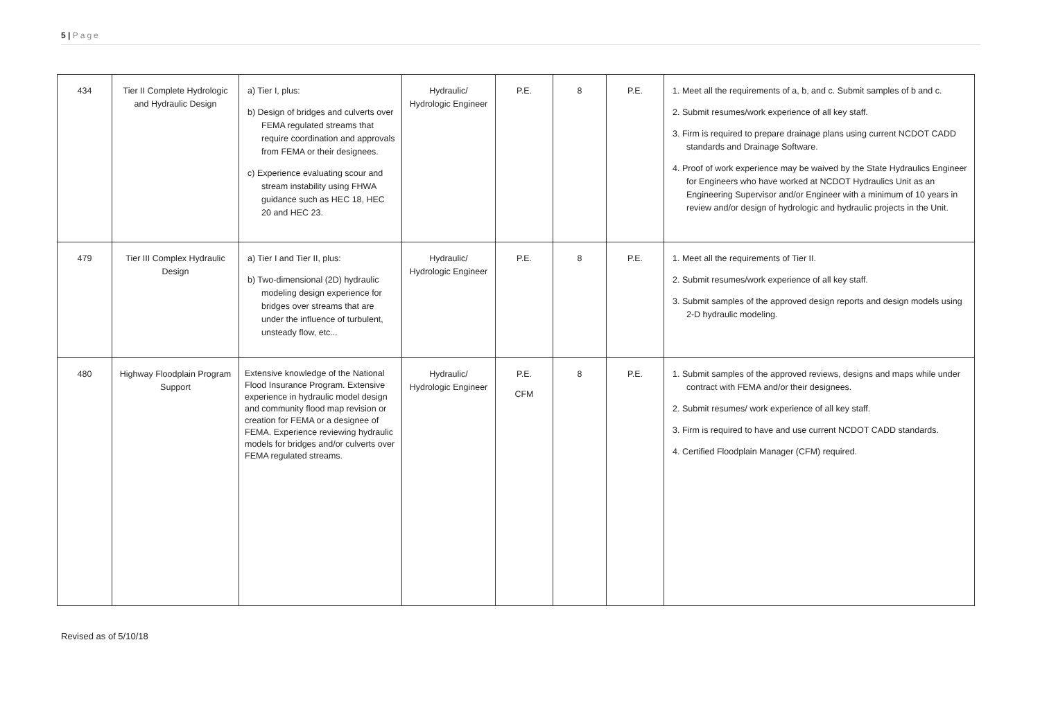5 | Page
| 434 | Tier II Complete Hydrologic and Hydraulic Design | a) Tier I, plus: b) Design of bridges and culverts over FEMA regulated streams that require coordination and approvals from FEMA or their designees. c) Experience evaluating scour and stream instability using FHWA guidance such as HEC 18, HEC 20 and HEC 23. | Hydraulic/ Hydrologic Engineer | P.E. | 8 | P.E. | 1. Meet all the requirements of a, b, and c. Submit samples of b and c. 2. Submit resumes/work experience of all key staff. 3. Firm is required to prepare drainage plans using current NCDOT CADD standards and Drainage Software. 4. Proof of work experience may be waived by the State Hydraulics Engineer for Engineers who have worked at NCDOT Hydraulics Unit as an Engineering Supervisor and/or Engineer with a minimum of 10 years in review and/or design of hydrologic and hydraulic projects in the Unit. |
| 479 | Tier III Complex Hydraulic Design | a) Tier I and Tier II, plus: b) Two-dimensional (2D) hydraulic modeling design experience for bridges over streams that are under the influence of turbulent, unsteady flow, etc... | Hydraulic/ Hydrologic Engineer | P.E. | 8 | P.E. | 1. Meet all the requirements of Tier II. 2. Submit resumes/work experience of all key staff. 3. Submit samples of the approved design reports and design models using 2-D hydraulic modeling. |
| 480 | Highway Floodplain Program Support | Extensive knowledge of the National Flood Insurance Program. Extensive experience in hydraulic model design and community flood map revision or creation for FEMA or a designee of FEMA. Experience reviewing hydraulic models for bridges and/or culverts over FEMA regulated streams. | Hydraulic/ Hydrologic Engineer | P.E. CFM | 8 | P.E. | 1. Submit samples of the approved reviews, designs and maps while under contract with FEMA and/or their designees. 2. Submit resumes/ work experience of all key staff. 3. Firm is required to have and use current NCDOT CADD standards. 4. Certified Floodplain Manager (CFM) required. |
Revised as of 5/10/18